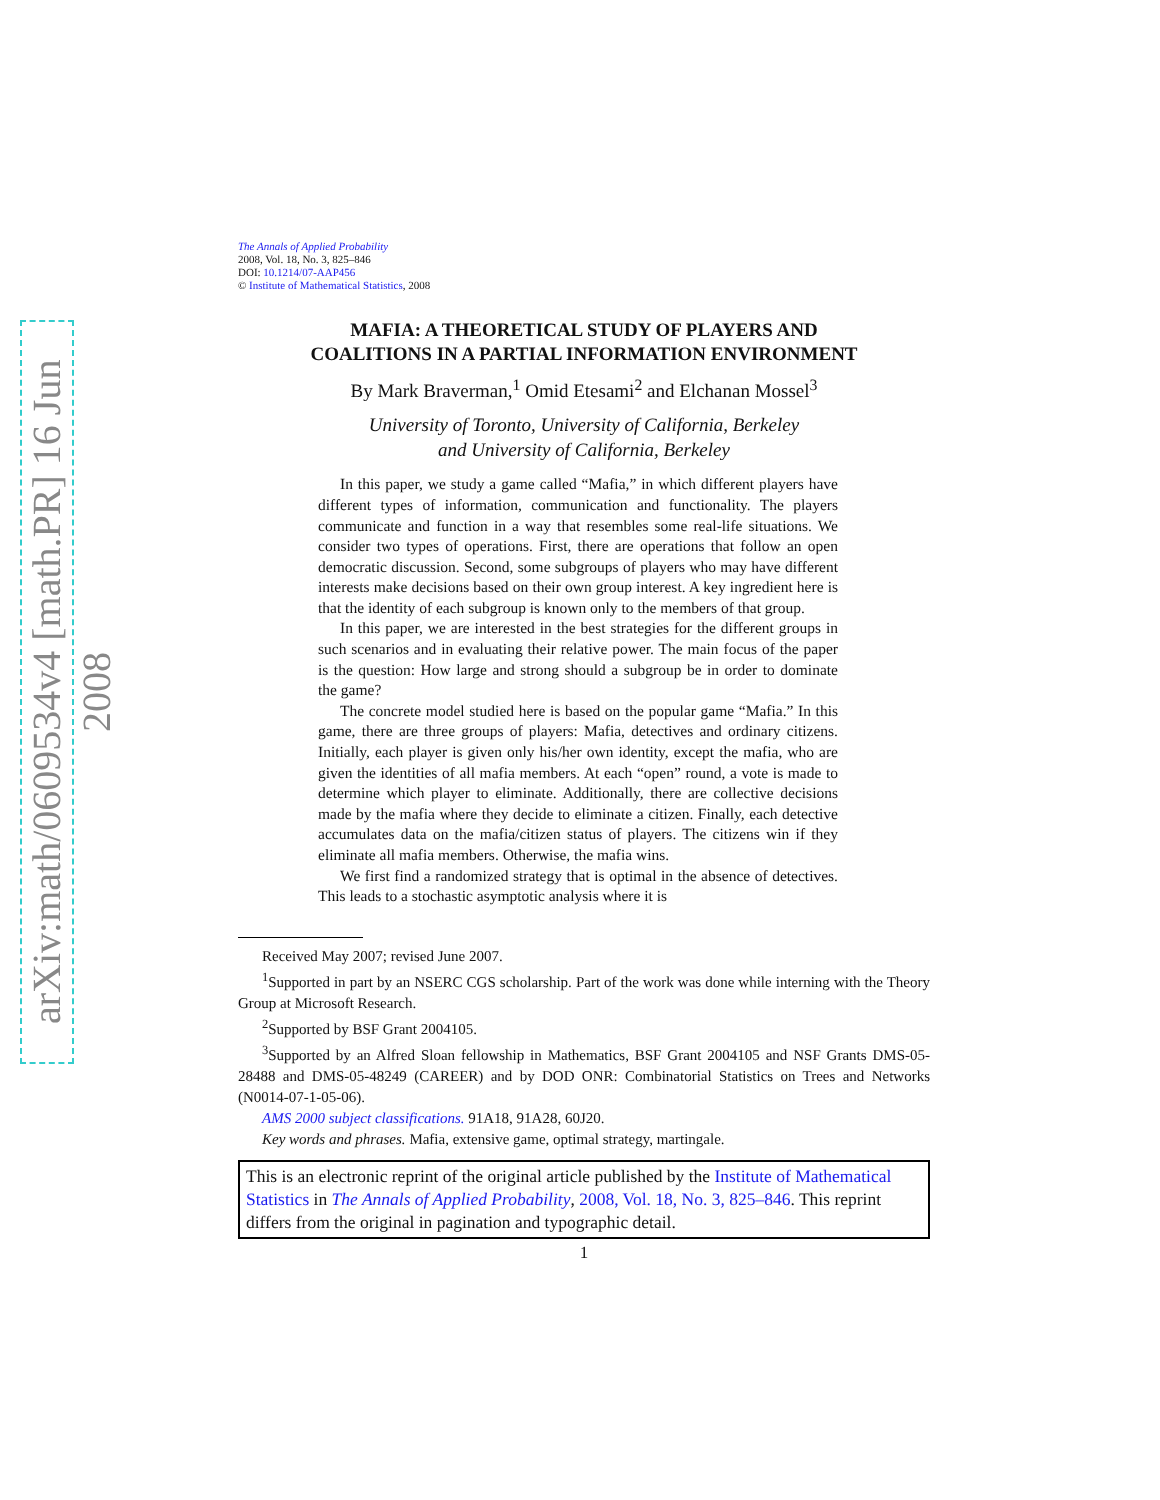arXiv:math/0609534v4 [math.PR] 16 Jun 2008
The Annals of Applied Probability
2008, Vol. 18, No. 3, 825–846
DOI: 10.1214/07-AAP456
© Institute of Mathematical Statistics, 2008
MAFIA: A THEORETICAL STUDY OF PLAYERS AND
COALITIONS IN A PARTIAL INFORMATION ENVIRONMENT
By Mark Braverman,<sup>1</sup> Omid Etesami<sup>2</sup> and Elchanan Mossel<sup>3</sup>
University of Toronto, University of California, Berkeley
and University of California, Berkeley
In this paper, we study a game called “Mafia,” in which different players have different types of information, communication and functionality. The players communicate and function in a way that resembles some real-life situations. We consider two types of operations. First, there are operations that follow an open democratic discussion. Second, some subgroups of players who may have different interests make decisions based on their own group interest. A key ingredient here is that the identity of each subgroup is known only to the members of that group.
In this paper, we are interested in the best strategies for the different groups in such scenarios and in evaluating their relative power. The main focus of the paper is the question: How large and strong should a subgroup be in order to dominate the game?
The concrete model studied here is based on the popular game “Mafia.” In this game, there are three groups of players: Mafia, detectives and ordinary citizens. Initially, each player is given only his/her own identity, except the mafia, who are given the identities of all mafia members. At each “open” round, a vote is made to determine which player to eliminate. Additionally, there are collective decisions made by the mafia where they decide to eliminate a citizen. Finally, each detective accumulates data on the mafia/citizen status of players. The citizens win if they eliminate all mafia members. Otherwise, the mafia wins.
We first find a randomized strategy that is optimal in the absence of detectives. This leads to a stochastic asymptotic analysis where it is
Received May 2007; revised June 2007.
<sup>1</sup> Supported in part by an NSERC CGS scholarship. Part of the work was done while interning with the Theory Group at Microsoft Research.
<sup>2</sup> Supported by BSF Grant 2004105.
<sup>3</sup> Supported by an Alfred Sloan fellowship in Mathematics, BSF Grant 2004105 and NSF Grants DMS-05-28488 and DMS-05-48249 (CAREER) and by DOD ONR: Combinatorial Statistics on Trees and Networks (N0014-07-1-05-06).
AMS 2000 subject classifications. 91A18, 91A28, 60J20.
Key words and phrases. Mafia, extensive game, optimal strategy, martingale.
This is an electronic reprint of the original article published by the Institute of Mathematical Statistics in The Annals of Applied Probability, 2008, Vol. 18, No. 3, 825–846. This reprint differs from the original in pagination and typographic detail.
1